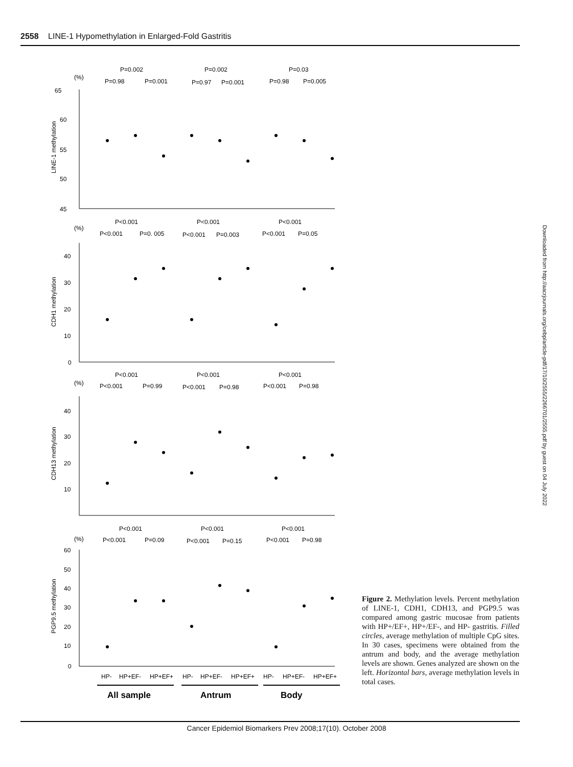2558 LINE-1 Hypomethylation in Enlarged-Fold Gastritis
(%)
P=0.002
P=0.002
P=0.03
P=0.98
P=0.001
P=0.97
P=0.001
P=0.98
P=0.005
65
60
55
50
45
LINE-1 methylation
(%)
P<0.001
P<0.001
P<0.001
P<0.001
P=0. 005
P<0.001
P=0.003
P<0.001
P=0.05
40
30
20
10
0
CDH1 methylation
(%)
P<0.001
P<0.001
P<0.001
P<0.001
P=0.99
P<0.001
P=0.98
P<0.001
P=0.98
40
30
20
10
CDH13 methylation
(%)
P<0.001
P<0.001
P<0.001
P<0.001
P=0.09
P<0.001
P=0.15
P<0.001
P=0.98
60
50
40
30
20
10
0
PGP9.5 methylation
HP-
HP+EF-
HP+EF+
HP-
HP+EF-
HP+EF+
HP-
HP+EF-
HP+EF+
All sample
Antrum
Body
Downloaded from http://aacrjournals.org/cebp/article-pdf/17/10/2555/2266701/2555.pdf by guest on 04 July 2022
Figure 2. Methylation levels. Percent methylation of LINE-1, CDH1, CDH13, and PGP9.5 was compared among gastric mucosae from patients with HP+/EF+, HP+/EF-, and HP- gastritis. Filled circles, average methylation of multiple CpG sites. In 30 cases, specimens were obtained from the antrum and body, and the average methylation levels are shown. Genes analyzed are shown on the left. Horizontal bars, average methylation levels in total cases.
Cancer Epidemiol Biomarkers Prev 2008;17(10). October 2008